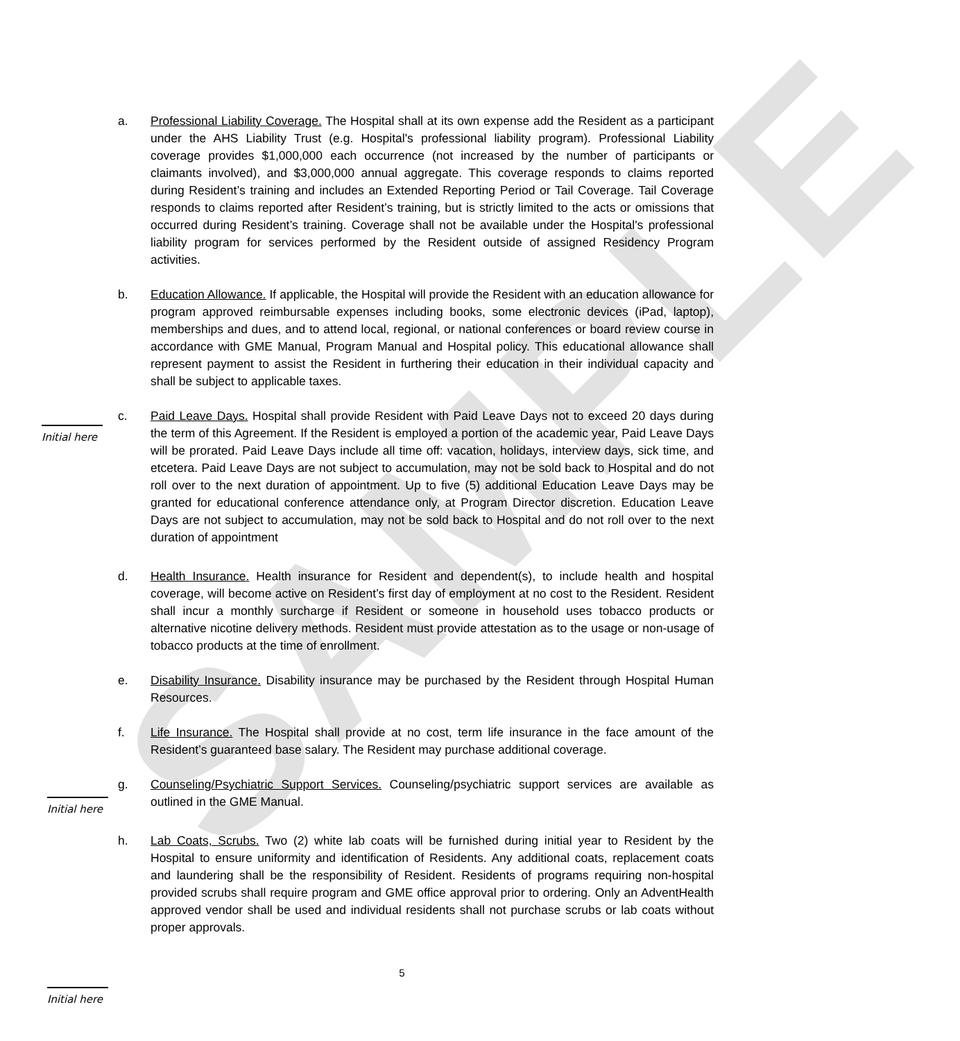SAMPLE
a. Professional Liability Coverage. The Hospital shall at its own expense add the Resident as a participant under the AHS Liability Trust (e.g. Hospital's professional liability program). Professional Liability coverage provides $1,000,000 each occurrence (not increased by the number of participants or claimants involved), and $3,000,000 annual aggregate. This coverage responds to claims reported during Resident’s training and includes an Extended Reporting Period or Tail Coverage. Tail Coverage responds to claims reported after Resident’s training, but is strictly limited to the acts or omissions that occurred during Resident’s training. Coverage shall not be available under the Hospital's professional liability program for services performed by the Resident outside of assigned Residency Program activities.
b. Education Allowance. If applicable, the Hospital will provide the Resident with an education allowance for program approved reimbursable expenses including books, some electronic devices (iPad, laptop), memberships and dues, and to attend local, regional, or national conferences or board review course in accordance with GME Manual, Program Manual and Hospital policy. This educational allowance shall represent payment to assist the Resident in furthering their education in their individual capacity and shall be subject to applicable taxes.
c. Paid Leave Days. Hospital shall provide Resident with Paid Leave Days not to exceed 20 days during the term of this Agreement. If the Resident is employed a portion of the academic year, Paid Leave Days will be prorated. Paid Leave Days include all time off: vacation, holidays, interview days, sick time, and etcetera. Paid Leave Days are not subject to accumulation, may not be sold back to Hospital and do not roll over to the next duration of appointment. Up to five (5) additional Education Leave Days may be granted for educational conference attendance only, at Program Director discretion. Education Leave Days are not subject to accumulation, may not be sold back to Hospital and do not roll over to the next duration of appointment
Initial here
d. Health Insurance. Health insurance for Resident and dependent(s), to include health and hospital coverage, will become active on Resident’s first day of employment at no cost to the Resident. Resident shall incur a monthly surcharge if Resident or someone in household uses tobacco products or alternative nicotine delivery methods. Resident must provide attestation as to the usage or non-usage of tobacco products at the time of enrollment.
e. Disability Insurance. Disability insurance may be purchased by the Resident through Hospital Human Resources.
f. Life Insurance. The Hospital shall provide at no cost, term life insurance in the face amount of the Resident’s guaranteed base salary. The Resident may purchase additional coverage.
g. Counseling/Psychiatric Support Services. Counseling/psychiatric support services are available as outlined in the GME Manual.
Initial here
h. Lab Coats, Scrubs. Two (2) white lab coats will be furnished during initial year to Resident by the Hospital to ensure uniformity and identification of Residents. Any additional coats, replacement coats and laundering shall be the responsibility of Resident. Residents of programs requiring non-hospital provided scrubs shall require program and GME office approval prior to ordering. Only an AdventHealth approved vendor shall be used and individual residents shall not purchase scrubs or lab coats without proper approvals.
5
Initial here